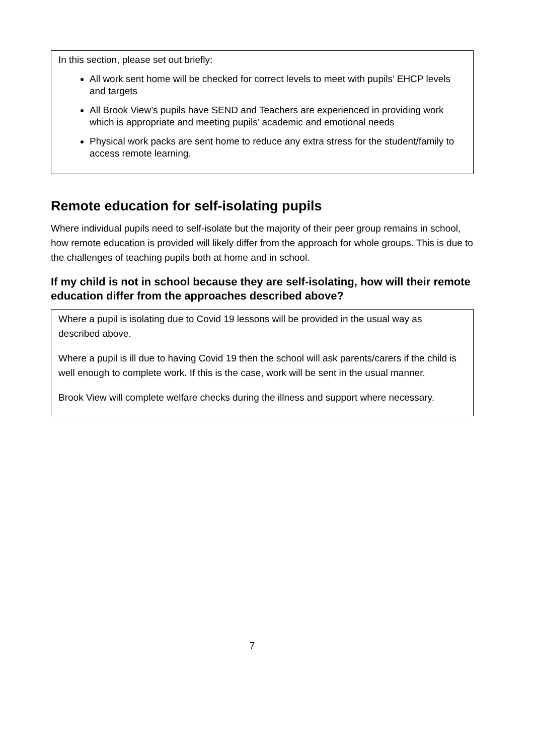In this section, please set out briefly:
All work sent home will be checked for correct levels to meet with pupils’ EHCP levels and targets
All Brook View’s pupils have SEND and Teachers are experienced in providing work which is appropriate and meeting pupils’ academic and emotional needs
Physical work packs are sent home to reduce any extra stress for the student/family to access remote learning.
Remote education for self-isolating pupils
Where individual pupils need to self-isolate but the majority of their peer group remains in school, how remote education is provided will likely differ from the approach for whole groups. This is due to the challenges of teaching pupils both at home and in school.
If my child is not in school because they are self-isolating, how will their remote education differ from the approaches described above?
Where a pupil is isolating due to Covid 19 lessons will be provided in the usual way as described above.
Where a pupil is ill due to having Covid 19 then the school will ask parents/carers if the child is well enough to complete work. If this is the case, work will be sent in the usual manner.
Brook View will complete welfare checks during the illness and support where necessary.
7